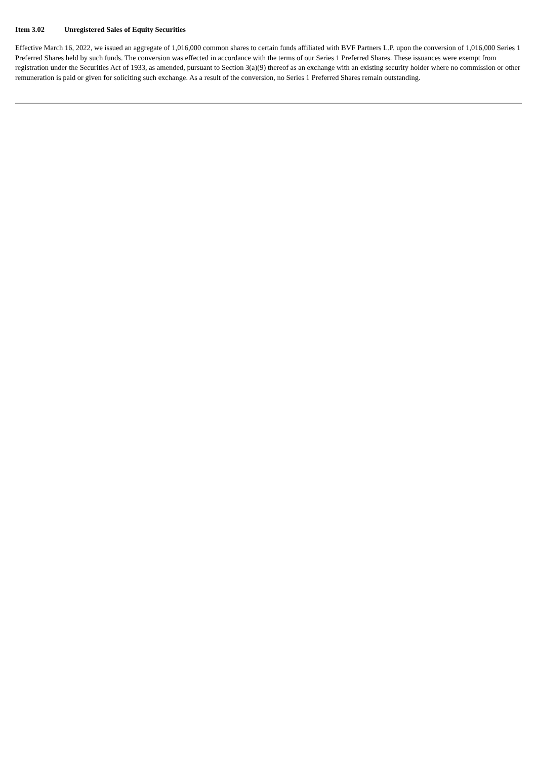Item 3.02 Unregistered Sales of Equity Securities
Effective March 16, 2022, we issued an aggregate of 1,016,000 common shares to certain funds affiliated with BVF Partners L.P. upon the conversion of 1,016,000 Series 1 Preferred Shares held by such funds. The conversion was effected in accordance with the terms of our Series 1 Preferred Shares. These issuances were exempt from registration under the Securities Act of 1933, as amended, pursuant to Section 3(a)(9) thereof as an exchange with an existing security holder where no commission or other remuneration is paid or given for soliciting such exchange. As a result of the conversion, no Series 1 Preferred Shares remain outstanding.